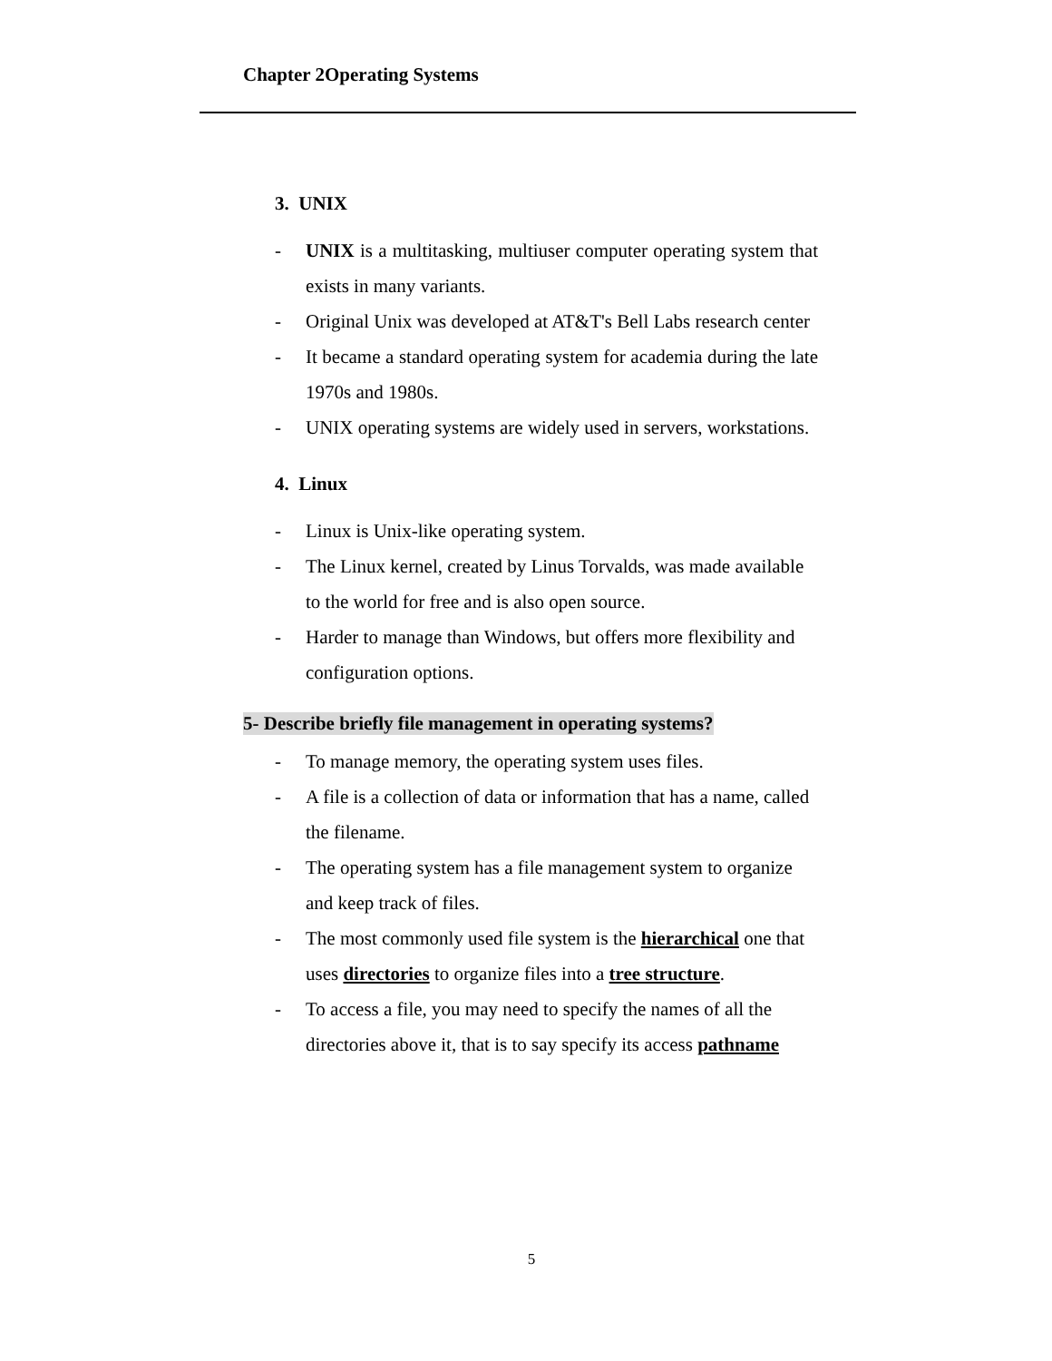Chapter 2Operating Systems
3. UNIX
- UNIX is a multitasking, multiuser computer operating system that exists in many variants.
- Original Unix was developed at AT&T's Bell Labs research center
- It became a standard operating system for academia during the late 1970s and 1980s.
- UNIX operating systems are widely used in servers, workstations.
4. Linux
- Linux is Unix-like operating system.
- The Linux kernel, created by Linus Torvalds, was made available to the world for free and is also open source.
- Harder to manage than Windows, but offers more flexibility and configuration options.
5- Describe briefly file management in operating systems?
- To manage memory, the operating system uses files.
- A file is a collection of data or information that has a name, called the filename.
- The operating system has a file management system to organize and keep track of files.
- The most commonly used file system is the hierarchical one that uses directories to organize files into a tree structure.
- To access a file, you may need to specify the names of all the directories above it, that is to say specify its access pathname
5